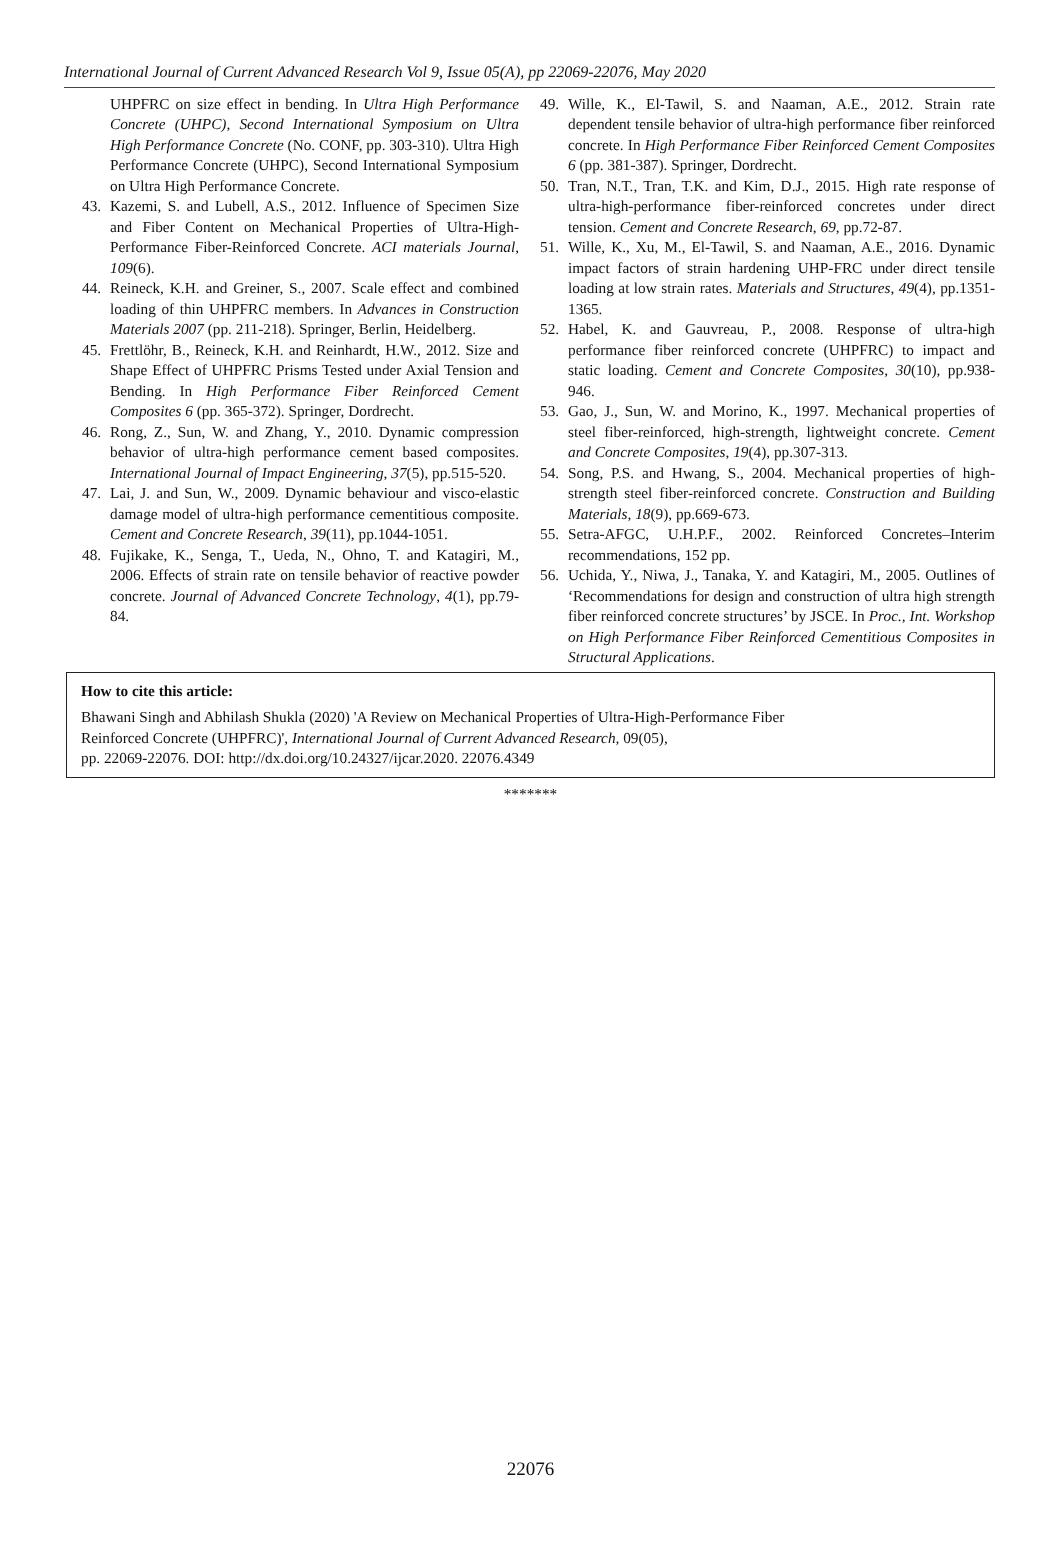International Journal of Current Advanced Research Vol 9, Issue 05(A), pp 22069-22076, May 2020
UHPFRC on size effect in bending. In Ultra High Performance Concrete (UHPC), Second International Symposium on Ultra High Performance Concrete (No. CONF, pp. 303-310). Ultra High Performance Concrete (UHPC), Second International Symposium on Ultra High Performance Concrete.
43. Kazemi, S. and Lubell, A.S., 2012. Influence of Specimen Size and Fiber Content on Mechanical Properties of Ultra-High-Performance Fiber-Reinforced Concrete. ACI materials Journal, 109(6).
44. Reineck, K.H. and Greiner, S., 2007. Scale effect and combined loading of thin UHPFRC members. In Advances in Construction Materials 2007 (pp. 211-218). Springer, Berlin, Heidelberg.
45. Frettlöhr, B., Reineck, K.H. and Reinhardt, H.W., 2012. Size and Shape Effect of UHPFRC Prisms Tested under Axial Tension and Bending. In High Performance Fiber Reinforced Cement Composites 6 (pp. 365-372). Springer, Dordrecht.
46. Rong, Z., Sun, W. and Zhang, Y., 2010. Dynamic compression behavior of ultra-high performance cement based composites. International Journal of Impact Engineering, 37(5), pp.515-520.
47. Lai, J. and Sun, W., 2009. Dynamic behaviour and visco-elastic damage model of ultra-high performance cementitious composite. Cement and Concrete Research, 39(11), pp.1044-1051.
48. Fujikake, K., Senga, T., Ueda, N., Ohno, T. and Katagiri, M., 2006. Effects of strain rate on tensile behavior of reactive powder concrete. Journal of Advanced Concrete Technology, 4(1), pp.79-84.
49. Wille, K., El-Tawil, S. and Naaman, A.E., 2012. Strain rate dependent tensile behavior of ultra-high performance fiber reinforced concrete. In High Performance Fiber Reinforced Cement Composites 6 (pp. 381-387). Springer, Dordrecht.
50. Tran, N.T., Tran, T.K. and Kim, D.J., 2015. High rate response of ultra-high-performance fiber-reinforced concretes under direct tension. Cement and Concrete Research, 69, pp.72-87.
51. Wille, K., Xu, M., El-Tawil, S. and Naaman, A.E., 2016. Dynamic impact factors of strain hardening UHP-FRC under direct tensile loading at low strain rates. Materials and Structures, 49(4), pp.1351-1365.
52. Habel, K. and Gauvreau, P., 2008. Response of ultra-high performance fiber reinforced concrete (UHPFRC) to impact and static loading. Cement and Concrete Composites, 30(10), pp.938-946.
53. Gao, J., Sun, W. and Morino, K., 1997. Mechanical properties of steel fiber-reinforced, high-strength, lightweight concrete. Cement and Concrete Composites, 19(4), pp.307-313.
54. Song, P.S. and Hwang, S., 2004. Mechanical properties of high-strength steel fiber-reinforced concrete. Construction and Building Materials, 18(9), pp.669-673.
55. Setra-AFGC, U.H.P.F., 2002. Reinforced Concretes–Interim recommendations, 152 pp.
56. Uchida, Y., Niwa, J., Tanaka, Y. and Katagiri, M., 2005. Outlines of ‘Recommendations for design and construction of ultra high strength fiber reinforced concrete structures’ by JSCE. In Proc., Int. Workshop on High Performance Fiber Reinforced Cementitious Composites in Structural Applications.
How to cite this article:
Bhawani Singh and Abhilash Shukla (2020) 'A Review on Mechanical Properties of Ultra-High-Performance Fiber
Reinforced Concrete (UHPFRC)', International Journal of Current Advanced Research, 09(05),
pp. 22069-22076. DOI: http://dx.doi.org/10.24327/ijcar.2020. 22076.4349
*******
22076